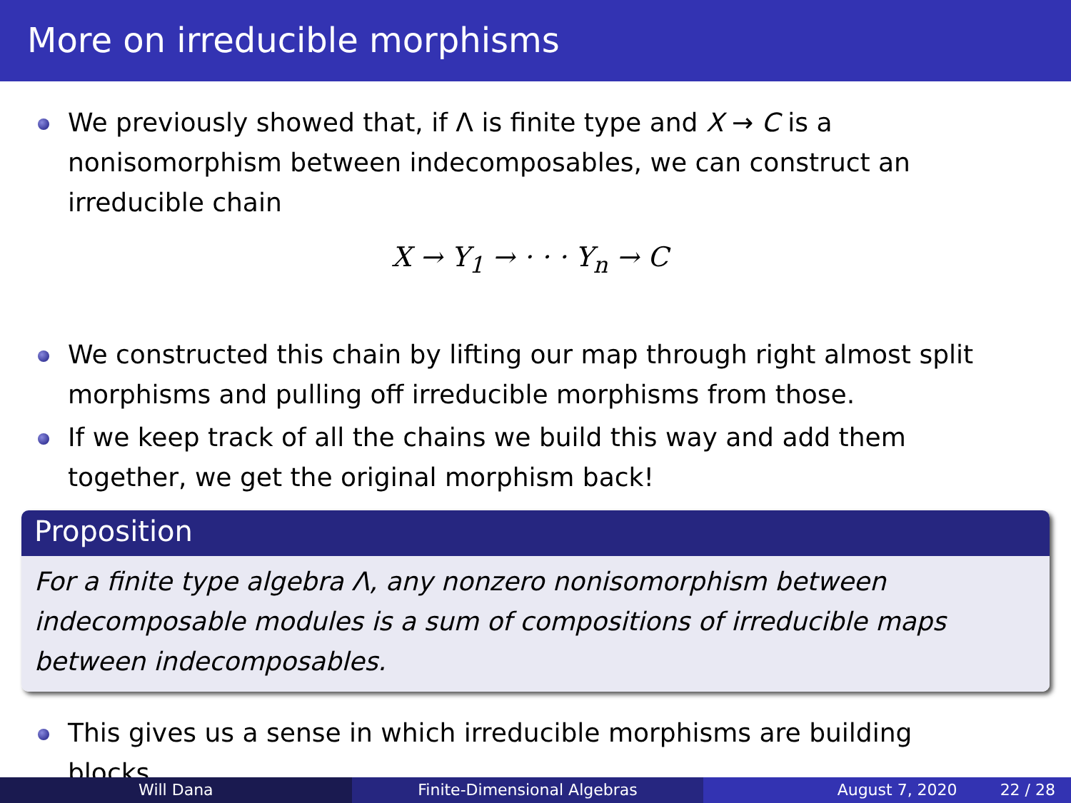More on irreducible morphisms
We previously showed that, if Λ is finite type and X → C is a nonisomorphism between indecomposables, we can construct an irreducible chain
X → Y<sub>1</sub> → · · · Y<sub>n</sub> → C
We constructed this chain by lifting our map through right almost split morphisms and pulling off irreducible morphisms from those.
If we keep track of all the chains we build this way and add them together, we get the original morphism back!
Proposition
For a finite type algebra Λ, any nonzero nonisomorphism between indecomposable modules is a sum of compositions of irreducible maps between indecomposables.
This gives us a sense in which irreducible morphisms are building blocks.
Will Dana Finite-Dimensional Algebras August 7, 2020 22 / 28